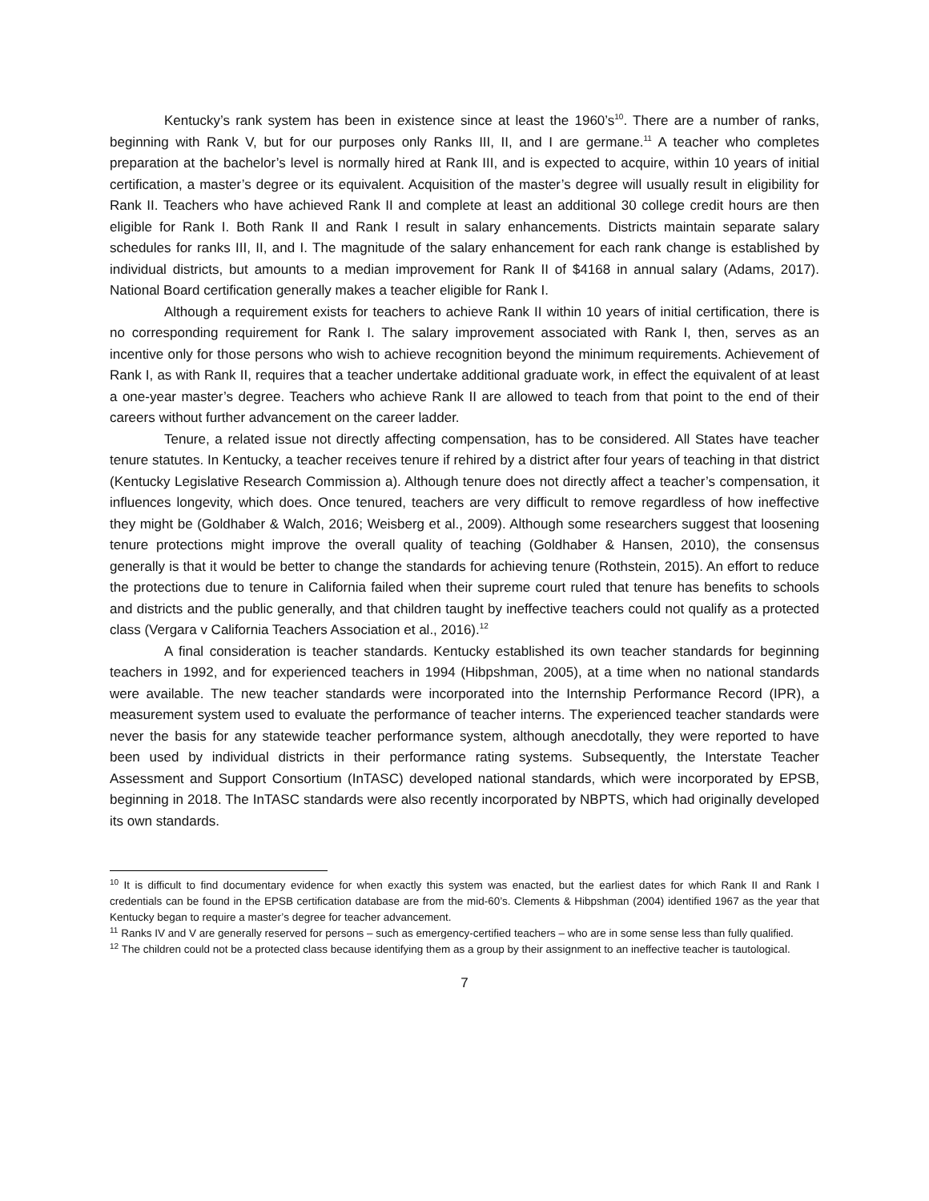Kentucky’s rank system has been in existence since at least the 1960’s<sup>10</sup>. There are a number of ranks, beginning with Rank V, but for our purposes only Ranks III, II, and I are germane.<sup>11</sup> A teacher who completes preparation at the bachelor’s level is normally hired at Rank III, and is expected to acquire, within 10 years of initial certification, a master’s degree or its equivalent. Acquisition of the master’s degree will usually result in eligibility for Rank II. Teachers who have achieved Rank II and complete at least an additional 30 college credit hours are then eligible for Rank I. Both Rank II and Rank I result in salary enhancements. Districts maintain separate salary schedules for ranks III, II, and I. The magnitude of the salary enhancement for each rank change is established by individual districts, but amounts to a median improvement for Rank II of $4168 in annual salary (Adams, 2017). National Board certification generally makes a teacher eligible for Rank I.
Although a requirement exists for teachers to achieve Rank II within 10 years of initial certification, there is no corresponding requirement for Rank I. The salary improvement associated with Rank I, then, serves as an incentive only for those persons who wish to achieve recognition beyond the minimum requirements. Achievement of Rank I, as with Rank II, requires that a teacher undertake additional graduate work, in effect the equivalent of at least a one-year master’s degree. Teachers who achieve Rank II are allowed to teach from that point to the end of their careers without further advancement on the career ladder.
Tenure, a related issue not directly affecting compensation, has to be considered. All States have teacher tenure statutes. In Kentucky, a teacher receives tenure if rehired by a district after four years of teaching in that district (Kentucky Legislative Research Commission a). Although tenure does not directly affect a teacher’s compensation, it influences longevity, which does. Once tenured, teachers are very difficult to remove regardless of how ineffective they might be (Goldhaber & Walch, 2016; Weisberg et al., 2009). Although some researchers suggest that loosening tenure protections might improve the overall quality of teaching (Goldhaber & Hansen, 2010), the consensus generally is that it would be better to change the standards for achieving tenure (Rothstein, 2015). An effort to reduce the protections due to tenure in California failed when their supreme court ruled that tenure has benefits to schools and districts and the public generally, and that children taught by ineffective teachers could not qualify as a protected class (Vergara v California Teachers Association et al., 2016).<sup>12</sup>
A final consideration is teacher standards. Kentucky established its own teacher standards for beginning teachers in 1992, and for experienced teachers in 1994 (Hibpshman, 2005), at a time when no national standards were available. The new teacher standards were incorporated into the Internship Performance Record (IPR), a measurement system used to evaluate the performance of teacher interns. The experienced teacher standards were never the basis for any statewide teacher performance system, although anecdotally, they were reported to have been used by individual districts in their performance rating systems. Subsequently, the Interstate Teacher Assessment and Support Consortium (InTASC) developed national standards, which were incorporated by EPSB, beginning in 2018. The InTASC standards were also recently incorporated by NBPTS, which had originally developed its own standards.
<sup>10</sup> It is difficult to find documentary evidence for when exactly this system was enacted, but the earliest dates for which Rank II and Rank I credentials can be found in the EPSB certification database are from the mid-60’s. Clements & Hibpshman (2004) identified 1967 as the year that Kentucky began to require a master’s degree for teacher advancement.
<sup>11</sup> Ranks IV and V are generally reserved for persons – such as emergency-certified teachers – who are in some sense less than fully qualified.
<sup>12</sup> The children could not be a protected class because identifying them as a group by their assignment to an ineffective teacher is tautological.
7